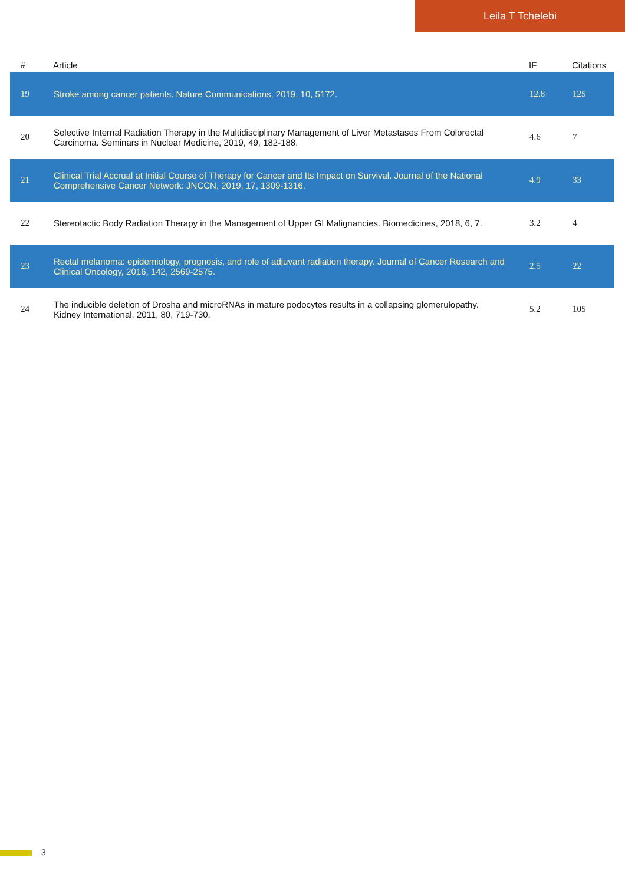Leila T Tchelebi
| # | Article | IF | Citations |
| --- | --- | --- | --- |
| 19 | Stroke among cancer patients. Nature Communications, 2019, 10, 5172. | 12.8 | 125 |
| 20 | Selective Internal Radiation Therapy in the Multidisciplinary Management of Liver Metastases From Colorectal Carcinoma. Seminars in Nuclear Medicine, 2019, 49, 182-188. | 4.6 | 7 |
| 21 | Clinical Trial Accrual at Initial Course of Therapy for Cancer and Its Impact on Survival. Journal of the National Comprehensive Cancer Network: JNCCN, 2019, 17, 1309-1316. | 4.9 | 33 |
| 22 | Stereotactic Body Radiation Therapy in the Management of Upper GI Malignancies. Biomedicines, 2018, 6, 7. | 3.2 | 4 |
| 23 | Rectal melanoma: epidemiology, prognosis, and role of adjuvant radiation therapy. Journal of Cancer Research and Clinical Oncology, 2016, 142, 2569-2575. | 2.5 | 22 |
| 24 | The inducible deletion of Drosha and microRNAs in mature podocytes results in a collapsing glomerulopathy. Kidney International, 2011, 80, 719-730. | 5.2 | 105 |
3